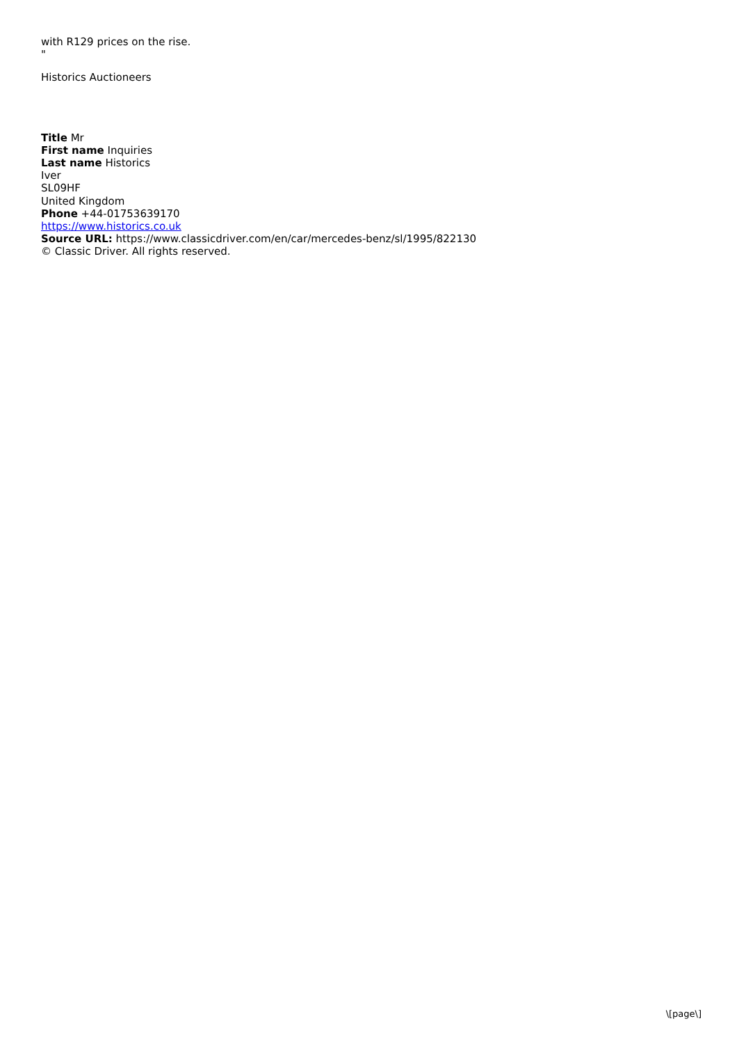with R129 prices on the rise.
"
Historics Auctioneers
Title Mr
First name Inquiries
Last name Historics
Iver
SL09HF
United Kingdom
Phone +44-01753639170
https://www.historics.co.uk
Source URL: https://www.classicdriver.com/en/car/mercedes-benz/sl/1995/822130
© Classic Driver. All rights reserved.
\[page\]